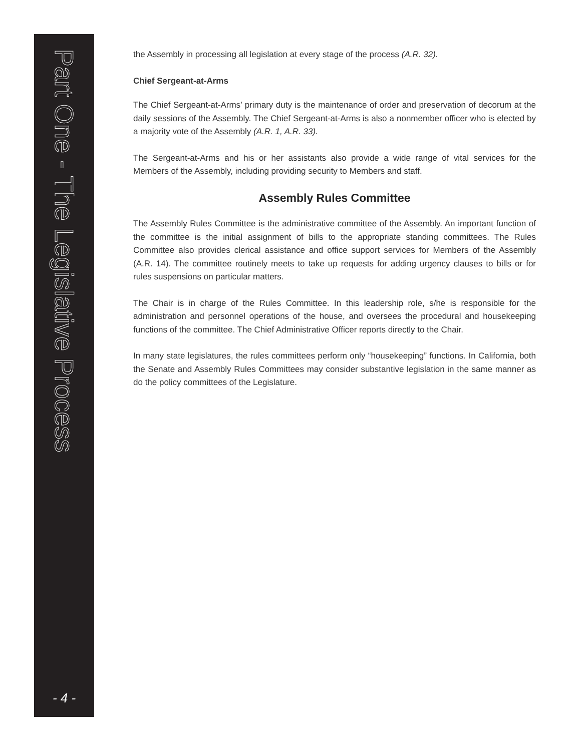Part One - The Legislative Process
- 4 -
the Assembly in processing all legislation at every stage of the process (A.R. 32).
Chief Sergeant-at-Arms
The Chief Sergeant-at-Arms’ primary duty is the maintenance of order and preservation of decorum at the daily sessions of the Assembly. The Chief Sergeant-at-Arms is also a nonmember officer who is elected by a majority vote of the Assembly (A.R. 1, A.R. 33).
The Sergeant-at-Arms and his or her assistants also provide a wide range of vital services for the Members of the Assembly, including providing security to Members and staff.
Assembly Rules Committee
The Assembly Rules Committee is the administrative committee of the Assembly. An important function of the committee is the initial assignment of bills to the appropriate standing committees. The Rules Committee also provides clerical assistance and office support services for Members of the Assembly (A.R. 14). The committee routinely meets to take up requests for adding urgency clauses to bills or for rules suspensions on particular matters.
The Chair is in charge of the Rules Committee. In this leadership role, s/he is responsible for the administration and personnel operations of the house, and oversees the procedural and housekeeping functions of the committee. The Chief Administrative Officer reports directly to the Chair.
In many state legislatures, the rules committees perform only “housekeeping” functions. In California, both the Senate and Assembly Rules Committees may consider substantive legislation in the same manner as do the policy committees of the Legislature.